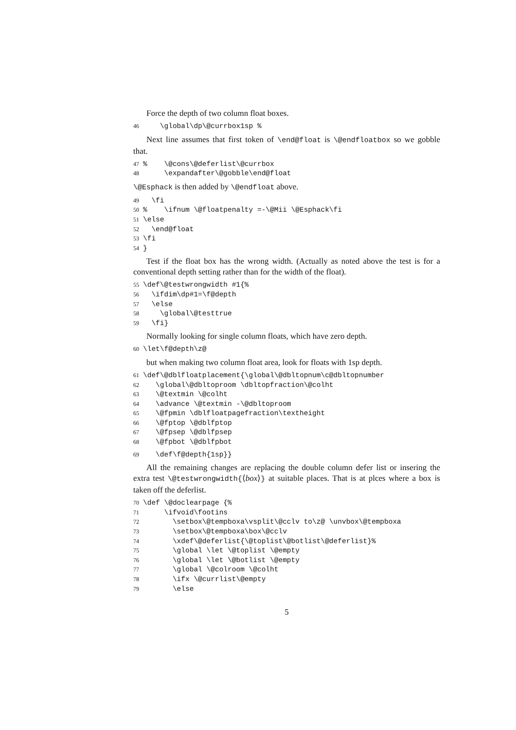Force the depth of two column float boxes.
46 \global\dp\@currbox1sp %
Next line assumes that first token of \end@float is \@endfloatbox so we gobble that.
47% \@cons\@deferlist\@currbox 48 \expandafter\@gobble\end@float
\@Esphack is then added by \@endfloat above.
49 \fi 50% \ifnum \@floatpenalty =-\@Mii \@Esphack\fi 51 \else 52 \end@float 53 \fi 54 }
Test if the float box has the wrong width. (Actually as noted above the test is for a conventional depth setting rather than for the width of the float).
55 \def\@testwrongwidth #1{% 56 \ifdim\dp#1=\f@depth 57 \else 58 \global\@testtrue 59 \fi}
Normally looking for single column floats, which have zero depth.
60 \let\f@depth\z@
but when making two column float area, look for floats with 1sp depth.
61 \def\@dblfloatplacement{\global\@dbltopnum\c@dbltopnumber 62 \global\@dbltoproom \dbltopfraction\@colht 63 \@textmin \@colht 64 \advance \@textmin -\@dbltoproom 65 \@fpmin \dblfloatpagefraction\textheight 66 \@fptop \@dblfptop 67 \@fpsep \@dblfpsep 68 \@fpbot \@dblfpbot
69 \def\f@depth{1sp}}
All the remaining changes are replacing the double column defer list or insering the extra test \@testwrongwidth{⟨box⟩} at suitable places. That is at plces where a box is taken off the deferlist.
70 \def \@doclearpage {% 71 \ifvoid\footins 72 \setbox\@tempboxa\vsplit\@cclv to\z@ \unvbox\@tempboxa 73 \setbox\@tempboxa\box\@cclv 74 \xdef\@deferlist{\@toplist\@botlist\@deferlist}% 75 \global \let \@toplist \@empty 76 \global \let \@botlist \@empty 77 \global \@colroom \@colht 78 \ifx \@currlist\@empty 79 \else
5